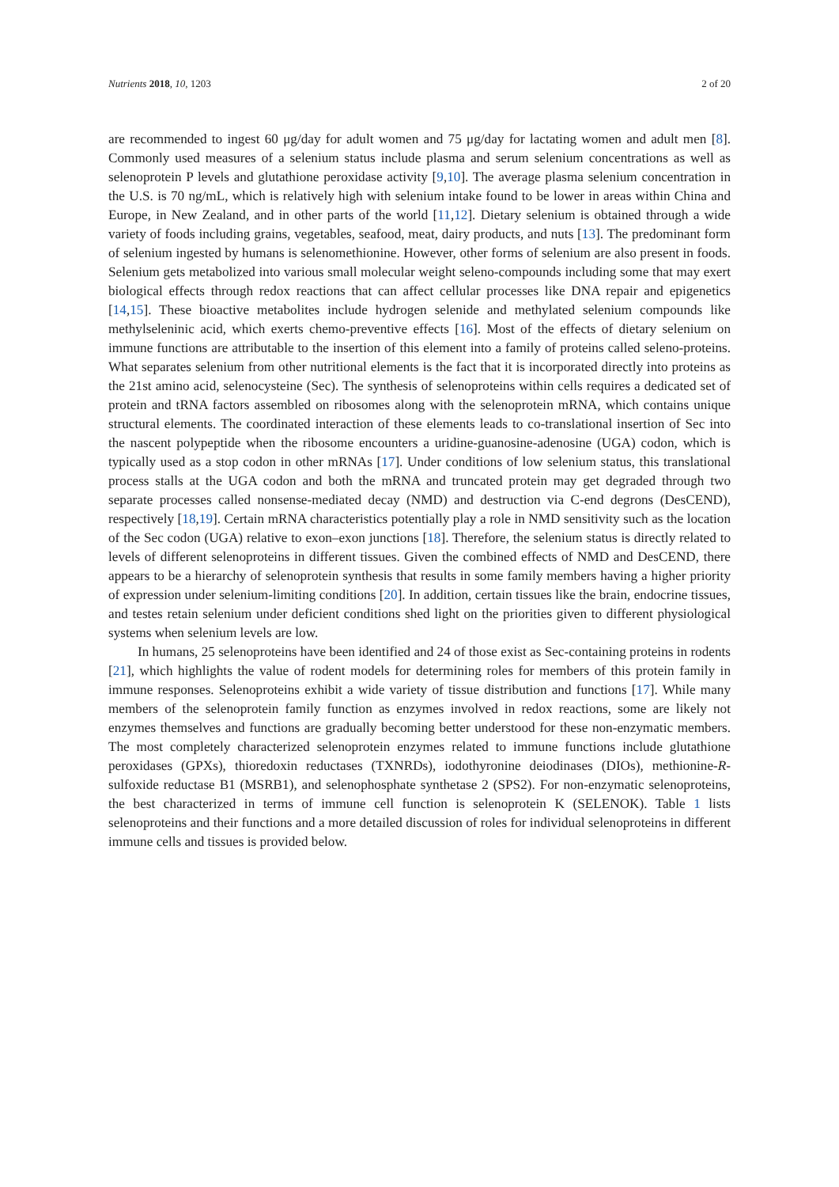Nutrients 2018, 10, 1203 2 of 20
are recommended to ingest 60 μg/day for adult women and 75 μg/day for lactating women and adult men [8]. Commonly used measures of a selenium status include plasma and serum selenium concentrations as well as selenoprotein P levels and glutathione peroxidase activity [9,10]. The average plasma selenium concentration in the U.S. is 70 ng/mL, which is relatively high with selenium intake found to be lower in areas within China and Europe, in New Zealand, and in other parts of the world [11,12]. Dietary selenium is obtained through a wide variety of foods including grains, vegetables, seafood, meat, dairy products, and nuts [13]. The predominant form of selenium ingested by humans is selenomethionine. However, other forms of selenium are also present in foods. Selenium gets metabolized into various small molecular weight seleno-compounds including some that may exert biological effects through redox reactions that can affect cellular processes like DNA repair and epigenetics [14,15]. These bioactive metabolites include hydrogen selenide and methylated selenium compounds like methylseleninic acid, which exerts chemo-preventive effects [16]. Most of the effects of dietary selenium on immune functions are attributable to the insertion of this element into a family of proteins called seleno-proteins. What separates selenium from other nutritional elements is the fact that it is incorporated directly into proteins as the 21st amino acid, selenocysteine (Sec). The synthesis of selenoproteins within cells requires a dedicated set of protein and tRNA factors assembled on ribosomes along with the selenoprotein mRNA, which contains unique structural elements. The coordinated interaction of these elements leads to co-translational insertion of Sec into the nascent polypeptide when the ribosome encounters a uridine-guanosine-adenosine (UGA) codon, which is typically used as a stop codon in other mRNAs [17]. Under conditions of low selenium status, this translational process stalls at the UGA codon and both the mRNA and truncated protein may get degraded through two separate processes called nonsense-mediated decay (NMD) and destruction via C-end degrons (DesCEND), respectively [18,19]. Certain mRNA characteristics potentially play a role in NMD sensitivity such as the location of the Sec codon (UGA) relative to exon–exon junctions [18]. Therefore, the selenium status is directly related to levels of different selenoproteins in different tissues. Given the combined effects of NMD and DesCEND, there appears to be a hierarchy of selenoprotein synthesis that results in some family members having a higher priority of expression under selenium-limiting conditions [20]. In addition, certain tissues like the brain, endocrine tissues, and testes retain selenium under deficient conditions shed light on the priorities given to different physiological systems when selenium levels are low.
In humans, 25 selenoproteins have been identified and 24 of those exist as Sec-containing proteins in rodents [21], which highlights the value of rodent models for determining roles for members of this protein family in immune responses. Selenoproteins exhibit a wide variety of tissue distribution and functions [17]. While many members of the selenoprotein family function as enzymes involved in redox reactions, some are likely not enzymes themselves and functions are gradually becoming better understood for these non-enzymatic members. The most completely characterized selenoprotein enzymes related to immune functions include glutathione peroxidases (GPXs), thioredoxin reductases (TXNRDs), iodothyronine deiodinases (DIOs), methionine-R-sulfoxide reductase B1 (MSRB1), and selenophosphate synthetase 2 (SPS2). For non-enzymatic selenoproteins, the best characterized in terms of immune cell function is selenoprotein K (SELENOK). Table 1 lists selenoproteins and their functions and a more detailed discussion of roles for individual selenoproteins in different immune cells and tissues is provided below.